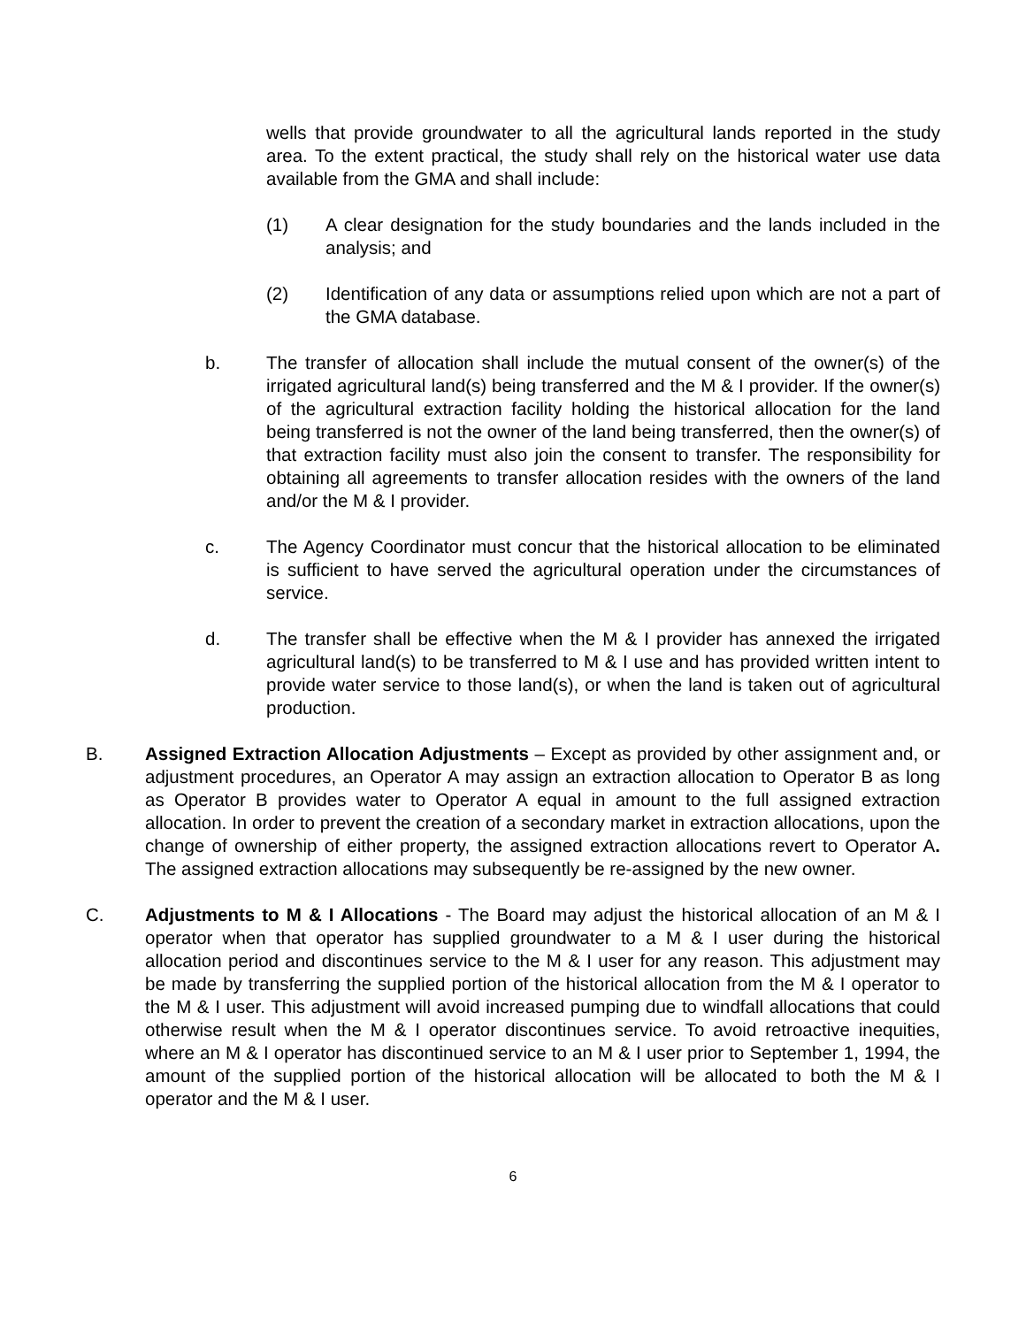wells that provide groundwater to all the agricultural lands reported in the study area. To the extent practical, the study shall rely on the historical water use data available from the GMA and shall include:
(1) A clear designation for the study boundaries and the lands included in the analysis; and
(2) Identification of any data or assumptions relied upon which are not a part of the GMA database.
b. The transfer of allocation shall include the mutual consent of the owner(s) of the irrigated agricultural land(s) being transferred and the M & I provider. If the owner(s) of the agricultural extraction facility holding the historical allocation for the land being transferred is not the owner of the land being transferred, then the owner(s) of that extraction facility must also join the consent to transfer. The responsibility for obtaining all agreements to transfer allocation resides with the owners of the land and/or the M & I provider.
c. The Agency Coordinator must concur that the historical allocation to be eliminated is sufficient to have served the agricultural operation under the circumstances of service.
d. The transfer shall be effective when the M & I provider has annexed the irrigated agricultural land(s) to be transferred to M & I use and has provided written intent to provide water service to those land(s), or when the land is taken out of agricultural production.
B. Assigned Extraction Allocation Adjustments – Except as provided by other assignment and, or adjustment procedures, an Operator A may assign an extraction allocation to Operator B as long as Operator B provides water to Operator A equal in amount to the full assigned extraction allocation. In order to prevent the creation of a secondary market in extraction allocations, upon the change of ownership of either property, the assigned extraction allocations revert to Operator A. The assigned extraction allocations may subsequently be re-assigned by the new owner.
C. Adjustments to M & I Allocations - The Board may adjust the historical allocation of an M & I operator when that operator has supplied groundwater to a M & I user during the historical allocation period and discontinues service to the M & I user for any reason. This adjustment may be made by transferring the supplied portion of the historical allocation from the M & I operator to the M & I user. This adjustment will avoid increased pumping due to windfall allocations that could otherwise result when the M & I operator discontinues service. To avoid retroactive inequities, where an M & I operator has discontinued service to an M & I user prior to September 1, 1994, the amount of the supplied portion of the historical allocation will be allocated to both the M & I operator and the M & I user.
6